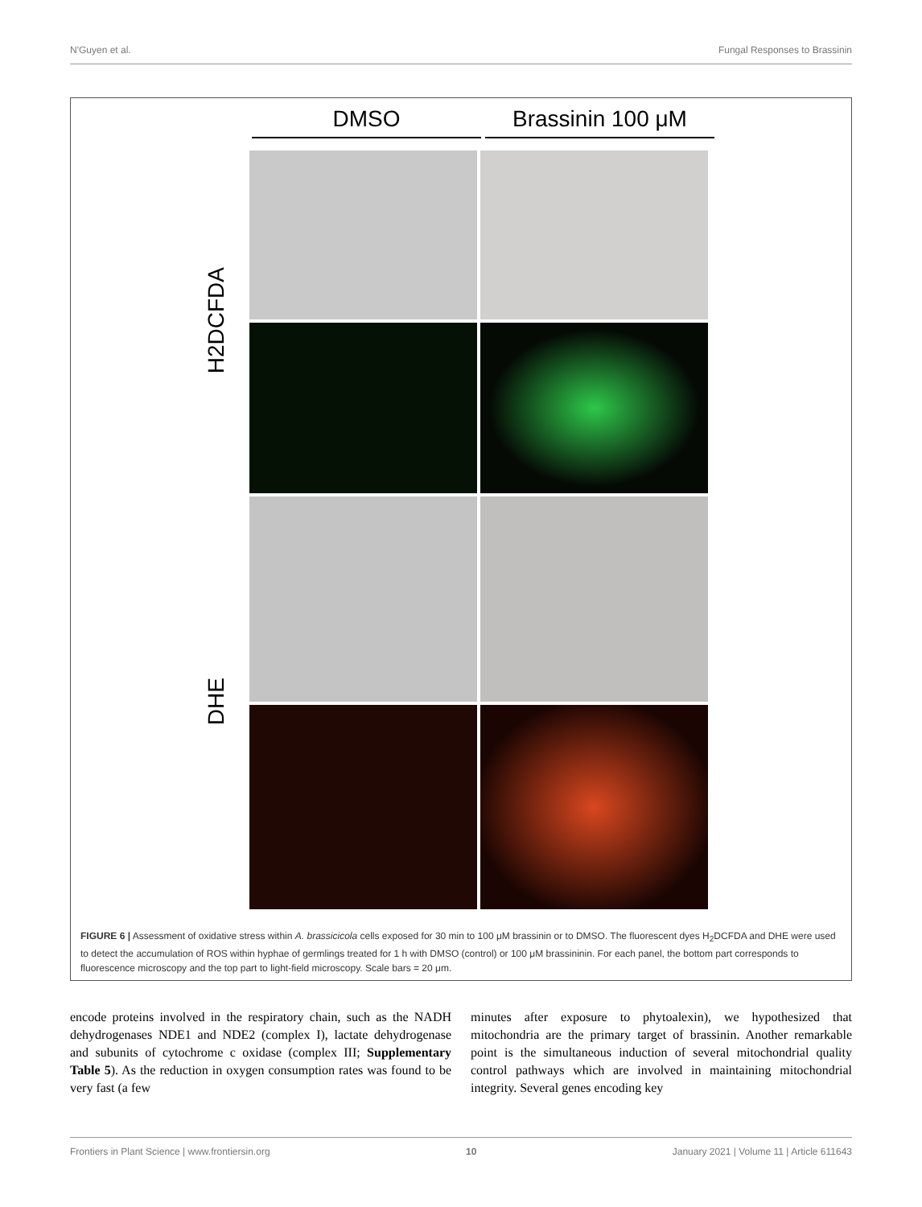N'Guyen et al. Fungal Responses to Brassinin
DMSO Brassinin 100 μM
H2DCFDA
DHE
FIGURE 6 | Assessment of oxidative stress within A. brassicicola cells exposed for 30 min to 100 μM brassinin or to DMSO. The fluorescent dyes H<sub>2</sub>DCFDA and DHE were used to detect the accumulation of ROS within hyphae of germlings treated for 1 h with DMSO (control) or 100 μM brassininin. For each panel, the bottom part corresponds to fluorescence microscopy and the top part to light-field microscopy. Scale bars = 20 μm.
encode proteins involved in the respiratory chain, such as the NADH dehydrogenases NDE1 and NDE2 (complex I), lactate dehydrogenase and subunits of cytochrome c oxidase (complex III; Supplementary Table 5). As the reduction in oxygen consumption rates was found to be very fast (a few
minutes after exposure to phytoalexin), we hypothesized that mitochondria are the primary target of brassinin. Another remarkable point is the simultaneous induction of several mitochondrial quality control pathways which are involved in maintaining mitochondrial integrity. Several genes encoding key
Frontiers in Plant Science | www.frontiersin.org 10 January 2021 | Volume 11 | Article 611643